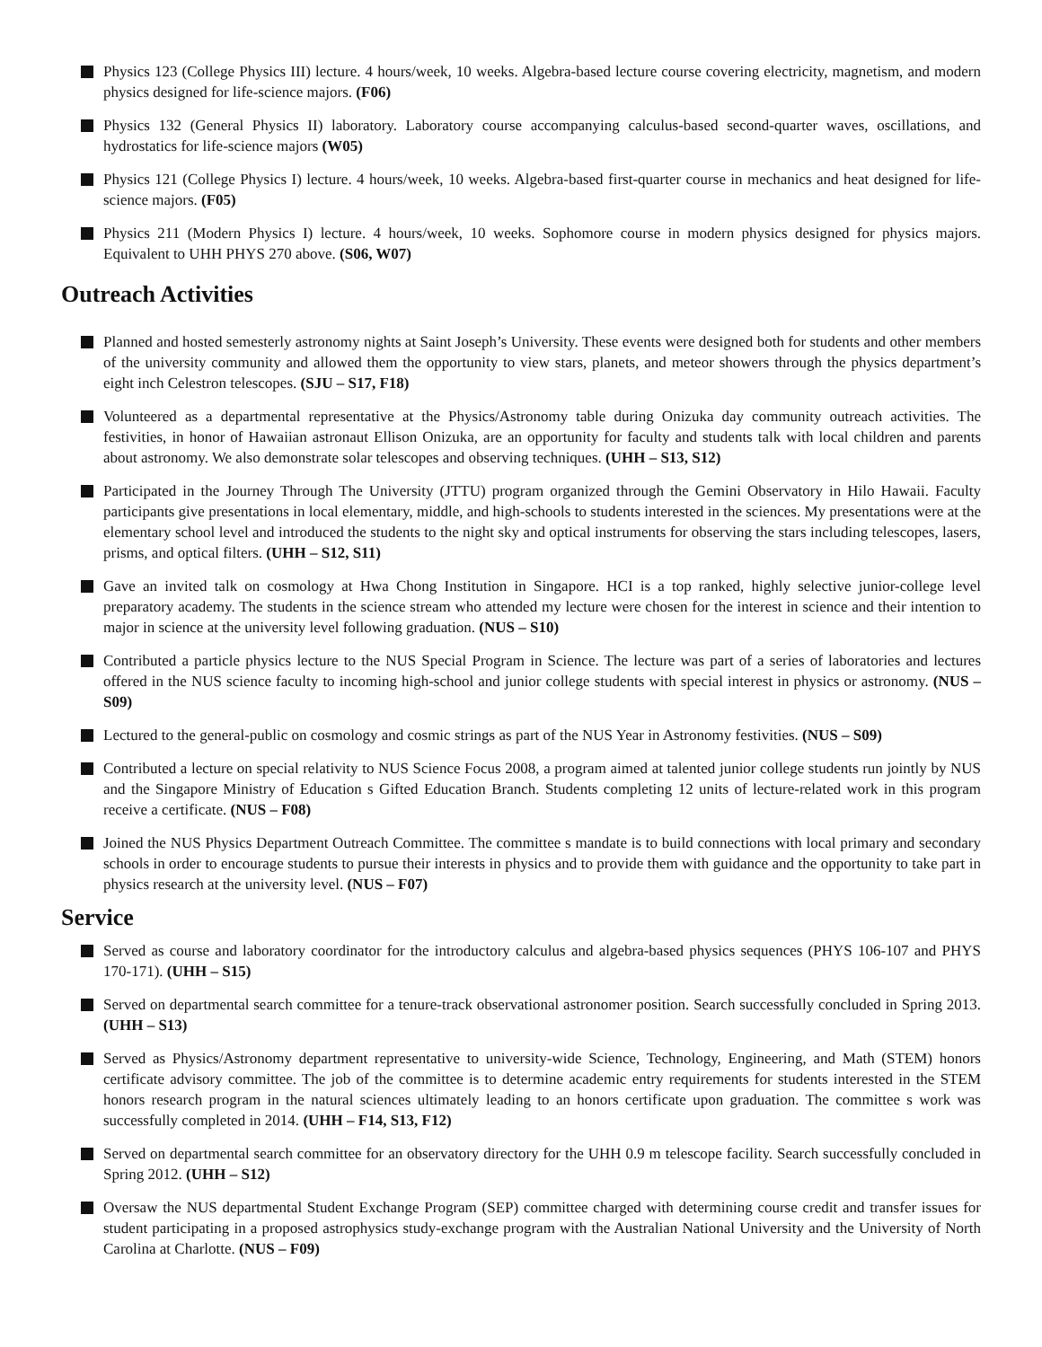Physics 123 (College Physics III) lecture. 4 hours/week, 10 weeks. Algebra-based lecture course covering electricity, magnetism, and modern physics designed for life-science majors. (F06)
Physics 132 (General Physics II) laboratory. Laboratory course accompanying calculus-based second-quarter waves, oscillations, and hydrostatics for life-science majors (W05)
Physics 121 (College Physics I) lecture. 4 hours/week, 10 weeks. Algebra-based first-quarter course in mechanics and heat designed for life-science majors. (F05)
Physics 211 (Modern Physics I) lecture. 4 hours/week, 10 weeks. Sophomore course in modern physics designed for physics majors. Equivalent to UHH PHYS 270 above. (S06, W07)
Outreach Activities
Planned and hosted semesterly astronomy nights at Saint Joseph’s University. These events were designed both for students and other members of the university community and allowed them the opportunity to view stars, planets, and meteor showers through the physics department’s eight inch Celestron telescopes. (SJU – S17, F18)
Volunteered as a departmental representative at the Physics/Astronomy table during Onizuka day community outreach activities. The festivities, in honor of Hawaiian astronaut Ellison Onizuka, are an opportunity for faculty and students talk with local children and parents about astronomy. We also demonstrate solar telescopes and observing techniques. (UHH – S13, S12)
Participated in the Journey Through The University (JTTU) program organized through the Gemini Observatory in Hilo Hawaii. Faculty participants give presentations in local elementary, middle, and high-schools to students interested in the sciences. My presentations were at the elementary school level and introduced the students to the night sky and optical instruments for observing the stars including telescopes, lasers, prisms, and optical filters. (UHH – S12, S11)
Gave an invited talk on cosmology at Hwa Chong Institution in Singapore. HCI is a top ranked, highly selective junior-college level preparatory academy. The students in the science stream who attended my lecture were chosen for the interest in science and their intention to major in science at the university level following graduation. (NUS – S10)
Contributed a particle physics lecture to the NUS Special Program in Science. The lecture was part of a series of laboratories and lectures offered in the NUS science faculty to incoming high-school and junior college students with special interest in physics or astronomy. (NUS – S09)
Lectured to the general-public on cosmology and cosmic strings as part of the NUS Year in Astronomy festivities. (NUS – S09)
Contributed a lecture on special relativity to NUS Science Focus 2008, a program aimed at talented junior college students run jointly by NUS and the Singapore Ministry of Education s Gifted Education Branch. Students completing 12 units of lecture-related work in this program receive a certificate. (NUS – F08)
Joined the NUS Physics Department Outreach Committee. The committee s mandate is to build connections with local primary and secondary schools in order to encourage students to pursue their interests in physics and to provide them with guidance and the opportunity to take part in physics research at the university level. (NUS – F07)
Service
Served as course and laboratory coordinator for the introductory calculus and algebra-based physics sequences (PHYS 106-107 and PHYS 170-171). (UHH – S15)
Served on departmental search committee for a tenure-track observational astronomer position. Search successfully concluded in Spring 2013. (UHH – S13)
Served as Physics/Astronomy department representative to university-wide Science, Technology, Engineering, and Math (STEM) honors certificate advisory committee. The job of the committee is to determine academic entry requirements for students interested in the STEM honors research program in the natural sciences ultimately leading to an honors certificate upon graduation. The committee s work was successfully completed in 2014. (UHH – F14, S13, F12)
Served on departmental search committee for an observatory directory for the UHH 0.9 m telescope facility. Search successfully concluded in Spring 2012. (UHH – S12)
Oversaw the NUS departmental Student Exchange Program (SEP) committee charged with determining course credit and transfer issues for student participating in a proposed astrophysics study-exchange program with the Australian National University and the University of North Carolina at Charlotte. (NUS – F09)